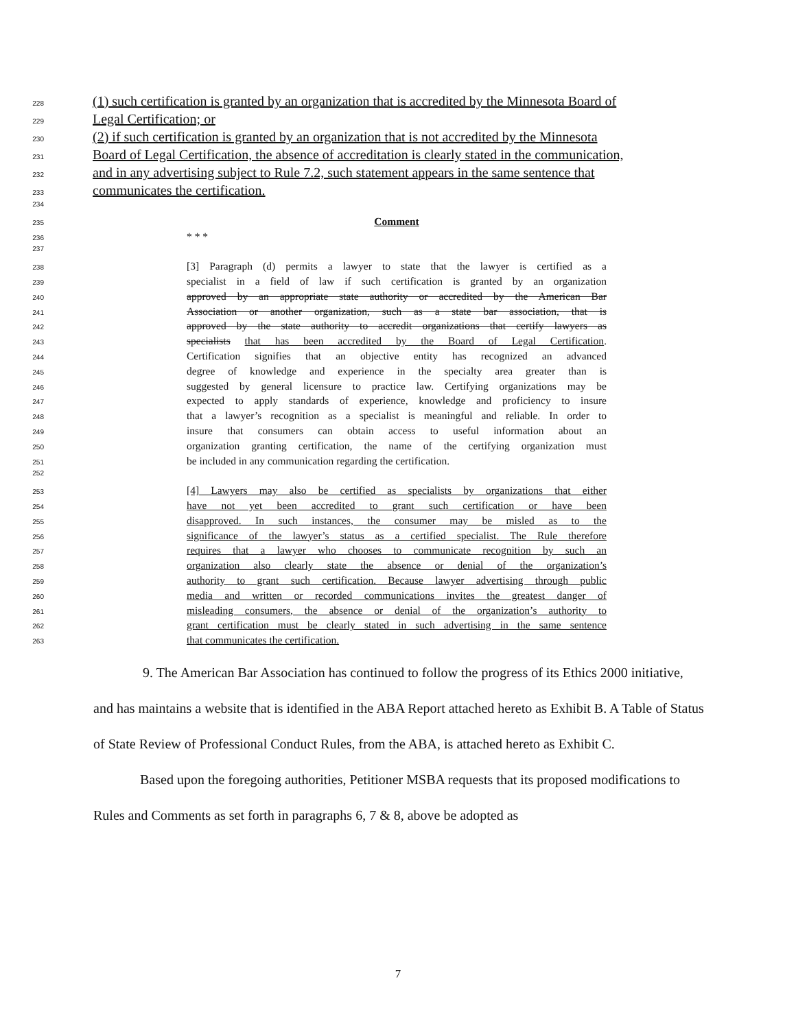228 (1) such certification is granted by an organization that is accredited by the Minnesota Board of
229 Legal Certification; or
230 (2) if such certification is granted by an organization that is not accredited by the Minnesota
231 Board of Legal Certification, the absence of accreditation is clearly stated in the communication,
232 and in any advertising subject to Rule 7.2, such statement appears in the same sentence that
233 communicates the certification.
234
235 Comment
236 * * *
237
238 [3] Paragraph (d) permits a lawyer to state that the lawyer is certified as a
239 specialist in a field of law if such certification is granted by an organization
240 approved by an appropriate state authority or accredited by the American Bar
241 Association or another organization, such as a state bar association, that is
242 approved by the state authority to accredit organizations that certify lawyers as
243 specialists that has been accredited by the Board of Legal Certification.
244 Certification signifies that an objective entity has recognized an advanced
245 degree of knowledge and experience in the specialty area greater than is
246 suggested by general licensure to practice law. Certifying organizations may be
247 expected to apply standards of experience, knowledge and proficiency to insure
248 that a lawyer’s recognition as a specialist is meaningful and reliable. In order to
249 insure that consumers can obtain access to useful information about an
250 organization granting certification, the name of the certifying organization must
251 be included in any communication regarding the certification.
252
253 [4] Lawyers may also be certified as specialists by organizations that either
254 have not yet been accredited to grant such certification or have been
255 disapproved. In such instances, the consumer may be misled as to the
256 significance of the lawyer’s status as a certified specialist. The Rule therefore
257 requires that a lawyer who chooses to communicate recognition by such an
258 organization also clearly state the absence or denial of the organization’s
259 authority to grant such certification. Because lawyer advertising through public
260 media and written or recorded communications invites the greatest danger of
261 misleading consumers, the absence or denial of the organization’s authority to
262 grant certification must be clearly stated in such advertising in the same sentence
263 that communicates the certification.
9. The American Bar Association has continued to follow the progress of its Ethics 2000 initiative, and has maintains a website that is identified in the ABA Report attached hereto as Exhibit B. A Table of Status of State Review of Professional Conduct Rules, from the ABA, is attached hereto as Exhibit C.
Based upon the foregoing authorities, Petitioner MSBA requests that its proposed modifications to Rules and Comments as set forth in paragraphs 6, 7 & 8, above be adopted as
7